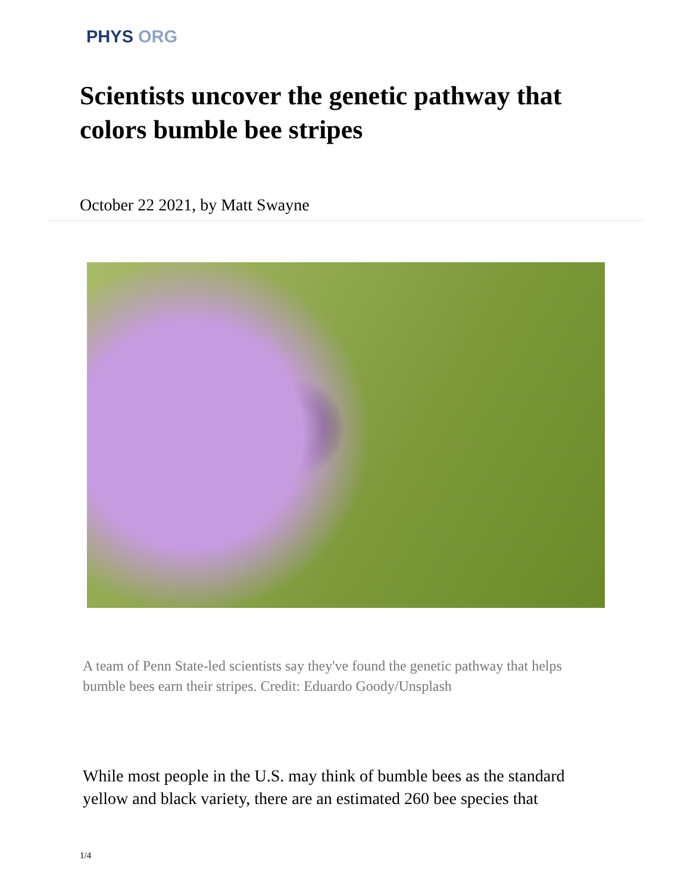PHYS ORG
Scientists uncover the genetic pathway that colors bumble bee stripes
October 22 2021, by Matt Swayne
A team of Penn State-led scientists say they've found the genetic pathway that helps bumble bees earn their stripes. Credit: Eduardo Goody/Unsplash
While most people in the U.S. may think of bumble bees as the standard yellow and black variety, there are an estimated 260 bee species that
1/4